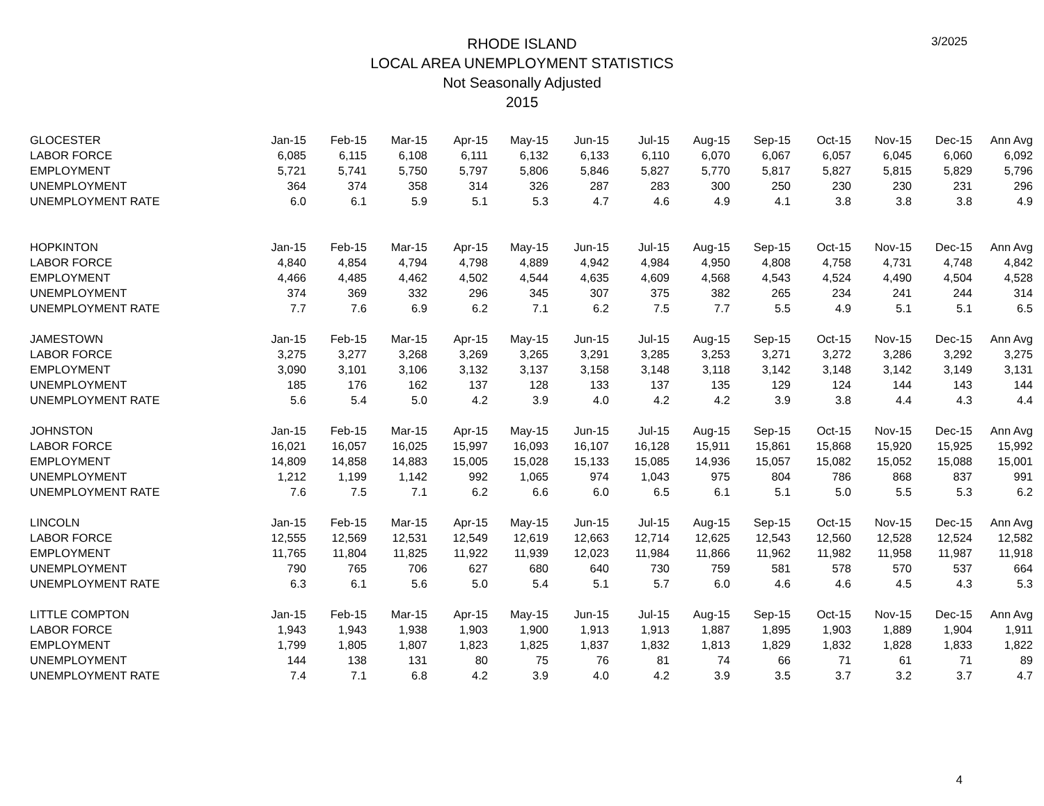RHODE ISLAND
LOCAL AREA UNEMPLOYMENT STATISTICS
Not Seasonally Adjusted
2015
3/2025
| GLOCESTER | Jan-15 | Feb-15 | Mar-15 | Apr-15 | May-15 | Jun-15 | Jul-15 | Aug-15 | Sep-15 | Oct-15 | Nov-15 | Dec-15 | Ann Avg |
| LABOR FORCE | 6,085 | 6,115 | 6,108 | 6,111 | 6,132 | 6,133 | 6,110 | 6,070 | 6,067 | 6,057 | 6,045 | 6,060 | 6,092 |
| EMPLOYMENT | 5,721 | 5,741 | 5,750 | 5,797 | 5,806 | 5,846 | 5,827 | 5,770 | 5,817 | 5,827 | 5,815 | 5,829 | 5,796 |
| UNEMPLOYMENT | 364 | 374 | 358 | 314 | 326 | 287 | 283 | 300 | 250 | 230 | 230 | 231 | 296 |
| UNEMPLOYMENT RATE | 6.0 | 6.1 | 5.9 | 5.1 | 5.3 | 4.7 | 4.6 | 4.9 | 4.1 | 3.8 | 3.8 | 3.8 | 4.9 |
| HOPKINTON | Jan-15 | Feb-15 | Mar-15 | Apr-15 | May-15 | Jun-15 | Jul-15 | Aug-15 | Sep-15 | Oct-15 | Nov-15 | Dec-15 | Ann Avg |
| LABOR FORCE | 4,840 | 4,854 | 4,794 | 4,798 | 4,889 | 4,942 | 4,984 | 4,950 | 4,808 | 4,758 | 4,731 | 4,748 | 4,842 |
| EMPLOYMENT | 4,466 | 4,485 | 4,462 | 4,502 | 4,544 | 4,635 | 4,609 | 4,568 | 4,543 | 4,524 | 4,490 | 4,504 | 4,528 |
| UNEMPLOYMENT | 374 | 369 | 332 | 296 | 345 | 307 | 375 | 382 | 265 | 234 | 241 | 244 | 314 |
| UNEMPLOYMENT RATE | 7.7 | 7.6 | 6.9 | 6.2 | 7.1 | 6.2 | 7.5 | 7.7 | 5.5 | 4.9 | 5.1 | 5.1 | 6.5 |
| JAMESTOWN | Jan-15 | Feb-15 | Mar-15 | Apr-15 | May-15 | Jun-15 | Jul-15 | Aug-15 | Sep-15 | Oct-15 | Nov-15 | Dec-15 | Ann Avg |
| LABOR FORCE | 3,275 | 3,277 | 3,268 | 3,269 | 3,265 | 3,291 | 3,285 | 3,253 | 3,271 | 3,272 | 3,286 | 3,292 | 3,275 |
| EMPLOYMENT | 3,090 | 3,101 | 3,106 | 3,132 | 3,137 | 3,158 | 3,148 | 3,118 | 3,142 | 3,148 | 3,142 | 3,149 | 3,131 |
| UNEMPLOYMENT | 185 | 176 | 162 | 137 | 128 | 133 | 137 | 135 | 129 | 124 | 144 | 143 | 144 |
| UNEMPLOYMENT RATE | 5.6 | 5.4 | 5.0 | 4.2 | 3.9 | 4.0 | 4.2 | 4.2 | 3.9 | 3.8 | 4.4 | 4.3 | 4.4 |
| JOHNSTON | Jan-15 | Feb-15 | Mar-15 | Apr-15 | May-15 | Jun-15 | Jul-15 | Aug-15 | Sep-15 | Oct-15 | Nov-15 | Dec-15 | Ann Avg |
| LABOR FORCE | 16,021 | 16,057 | 16,025 | 15,997 | 16,093 | 16,107 | 16,128 | 15,911 | 15,861 | 15,868 | 15,920 | 15,925 | 15,992 |
| EMPLOYMENT | 14,809 | 14,858 | 14,883 | 15,005 | 15,028 | 15,133 | 15,085 | 14,936 | 15,057 | 15,082 | 15,052 | 15,088 | 15,001 |
| UNEMPLOYMENT | 1,212 | 1,199 | 1,142 | 992 | 1,065 | 974 | 1,043 | 975 | 804 | 786 | 868 | 837 | 991 |
| UNEMPLOYMENT RATE | 7.6 | 7.5 | 7.1 | 6.2 | 6.6 | 6.0 | 6.5 | 6.1 | 5.1 | 5.0 | 5.5 | 5.3 | 6.2 |
| LINCOLN | Jan-15 | Feb-15 | Mar-15 | Apr-15 | May-15 | Jun-15 | Jul-15 | Aug-15 | Sep-15 | Oct-15 | Nov-15 | Dec-15 | Ann Avg |
| LABOR FORCE | 12,555 | 12,569 | 12,531 | 12,549 | 12,619 | 12,663 | 12,714 | 12,625 | 12,543 | 12,560 | 12,528 | 12,524 | 12,582 |
| EMPLOYMENT | 11,765 | 11,804 | 11,825 | 11,922 | 11,939 | 12,023 | 11,984 | 11,866 | 11,962 | 11,982 | 11,958 | 11,987 | 11,918 |
| UNEMPLOYMENT | 790 | 765 | 706 | 627 | 680 | 640 | 730 | 759 | 581 | 578 | 570 | 537 | 664 |
| UNEMPLOYMENT RATE | 6.3 | 6.1 | 5.6 | 5.0 | 5.4 | 5.1 | 5.7 | 6.0 | 4.6 | 4.6 | 4.5 | 4.3 | 5.3 |
| LITTLE COMPTON | Jan-15 | Feb-15 | Mar-15 | Apr-15 | May-15 | Jun-15 | Jul-15 | Aug-15 | Sep-15 | Oct-15 | Nov-15 | Dec-15 | Ann Avg |
| LABOR FORCE | 1,943 | 1,943 | 1,938 | 1,903 | 1,900 | 1,913 | 1,913 | 1,887 | 1,895 | 1,903 | 1,889 | 1,904 | 1,911 |
| EMPLOYMENT | 1,799 | 1,805 | 1,807 | 1,823 | 1,825 | 1,837 | 1,832 | 1,813 | 1,829 | 1,832 | 1,828 | 1,833 | 1,822 |
| UNEMPLOYMENT | 144 | 138 | 131 | 80 | 75 | 76 | 81 | 74 | 66 | 71 | 61 | 71 | 89 |
| UNEMPLOYMENT RATE | 7.4 | 7.1 | 6.8 | 4.2 | 3.9 | 4.0 | 4.2 | 3.9 | 3.5 | 3.7 | 3.2 | 3.7 | 4.7 |
4